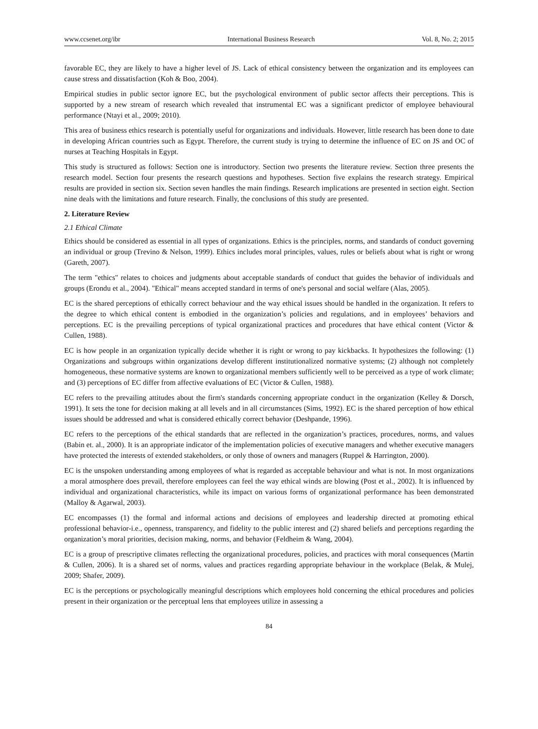www.ccsenet.org/ibr International Business Research Vol. 8, No. 2; 2015
favorable EC, they are likely to have a higher level of JS. Lack of ethical consistency between the organization and its employees can cause stress and dissatisfaction (Koh & Boo, 2004).
Empirical studies in public sector ignore EC, but the psychological environment of public sector affects their perceptions. This is supported by a new stream of research which revealed that instrumental EC was a significant predictor of employee behavioural performance (Ntayi et al., 2009; 2010).
This area of business ethics research is potentially useful for organizations and individuals. However, little research has been done to date in developing African countries such as Egypt. Therefore, the current study is trying to determine the influence of EC on JS and OC of nurses at Teaching Hospitals in Egypt.
This study is structured as follows: Section one is introductory. Section two presents the literature review. Section three presents the research model. Section four presents the research questions and hypotheses. Section five explains the research strategy. Empirical results are provided in section six. Section seven handles the main findings. Research implications are presented in section eight. Section nine deals with the limitations and future research. Finally, the conclusions of this study are presented.
2. Literature Review
2.1 Ethical Climate
Ethics should be considered as essential in all types of organizations. Ethics is the principles, norms, and standards of conduct governing an individual or group (Trevino & Nelson, 1999). Ethics includes moral principles, values, rules or beliefs about what is right or wrong (Gareth, 2007).
The term "ethics" relates to choices and judgments about acceptable standards of conduct that guides the behavior of individuals and groups (Erondu et al., 2004). "Ethical" means accepted standard in terms of one's personal and social welfare (Alas, 2005).
EC is the shared perceptions of ethically correct behaviour and the way ethical issues should be handled in the organization. It refers to the degree to which ethical content is embodied in the organization’s policies and regulations, and in employees’ behaviors and perceptions. EC is the prevailing perceptions of typical organizational practices and procedures that have ethical content (Victor & Cullen, 1988).
EC is how people in an organization typically decide whether it is right or wrong to pay kickbacks. It hypothesizes the following: (1) Organizations and subgroups within organizations develop different institutionalized normative systems; (2) although not completely homogeneous, these normative systems are known to organizational members sufficiently well to be perceived as a type of work climate; and (3) perceptions of EC differ from affective evaluations of EC (Victor & Cullen, 1988).
EC refers to the prevailing attitudes about the firm's standards concerning appropriate conduct in the organization (Kelley & Dorsch, 1991). It sets the tone for decision making at all levels and in all circumstances (Sims, 1992). EC is the shared perception of how ethical issues should be addressed and what is considered ethically correct behavior (Deshpande, 1996).
EC refers to the perceptions of the ethical standards that are reflected in the organization’s practices, procedures, norms, and values (Babin et. al., 2000). It is an appropriate indicator of the implementation policies of executive managers and whether executive managers have protected the interests of extended stakeholders, or only those of owners and managers (Ruppel & Harrington, 2000).
EC is the unspoken understanding among employees of what is regarded as acceptable behaviour and what is not. In most organizations a moral atmosphere does prevail, therefore employees can feel the way ethical winds are blowing (Post et al., 2002). It is influenced by individual and organizational characteristics, while its impact on various forms of organizational performance has been demonstrated (Malloy & Agarwal, 2003).
EC encompasses (1) the formal and informal actions and decisions of employees and leadership directed at promoting ethical professional behavior-i.e., openness, transparency, and fidelity to the public interest and (2) shared beliefs and perceptions regarding the organization’s moral priorities, decision making, norms, and behavior (Feldheim & Wang, 2004).
EC is a group of prescriptive climates reflecting the organizational procedures, policies, and practices with moral consequences (Martin & Cullen, 2006). It is a shared set of norms, values and practices regarding appropriate behaviour in the workplace (Belak, & Mulej, 2009; Shafer, 2009).
EC is the perceptions or psychologically meaningful descriptions which employees hold concerning the ethical procedures and policies present in their organization or the perceptual lens that employees utilize in assessing a
84